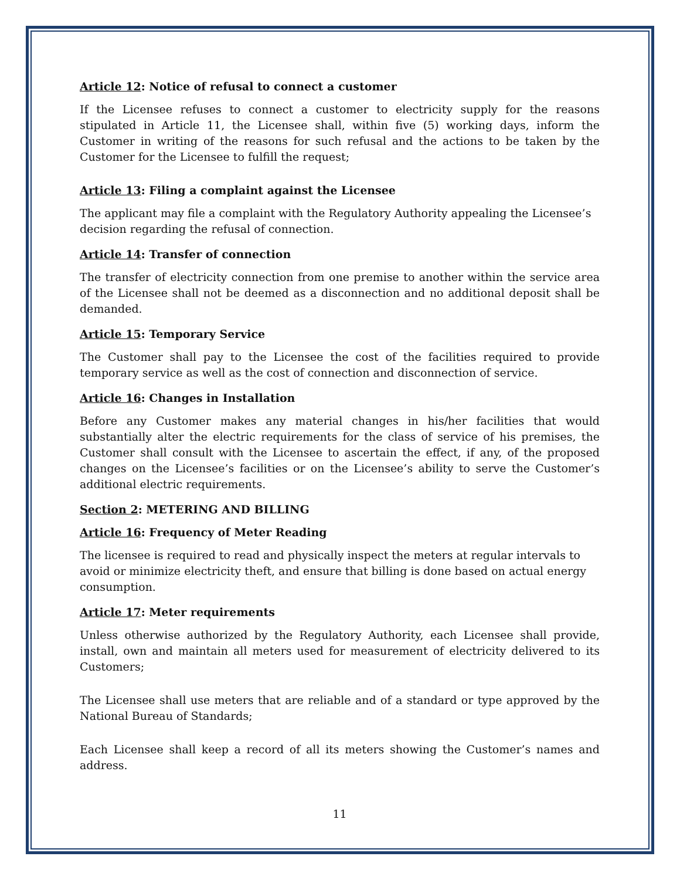Article 12: Notice of refusal to connect a customer
If the Licensee refuses to connect a customer to electricity supply for the reasons stipulated in Article 11, the Licensee shall, within five (5) working days, inform the Customer in writing of the reasons for such refusal and the actions to be taken by the Customer for the Licensee to fulfill the request;
Article 13: Filing a complaint against the Licensee
The applicant may file a complaint with the Regulatory Authority appealing the Licensee’s decision regarding the refusal of connection.
Article 14: Transfer of connection
The transfer of electricity connection from one premise to another within the service area of the Licensee shall not be deemed as a disconnection and no additional deposit shall be demanded.
Article 15: Temporary Service
The Customer shall pay to the Licensee the cost of the facilities required to provide temporary service as well as the cost of connection and disconnection of service.
Article 16: Changes in Installation
Before any Customer makes any material changes in his/her facilities that would substantially alter the electric requirements for the class of service of his premises, the Customer shall consult with the Licensee to ascertain the effect, if any, of the proposed changes on the Licensee’s facilities or on the Licensee’s ability to serve the Customer’s additional electric requirements.
Section 2: METERING AND BILLING
Article 16: Frequency of Meter Reading
The licensee is required to read and physically inspect the meters at regular intervals to avoid or minimize electricity theft, and ensure that billing is done based on actual energy consumption.
Article 17: Meter requirements
Unless otherwise authorized by the Regulatory Authority, each Licensee shall provide, install, own and maintain all meters used for measurement of electricity delivered to its Customers;
The Licensee shall use meters that are reliable and of a standard or type approved by the National Bureau of Standards;
Each Licensee shall keep a record of all its meters showing the Customer’s names and address.
11